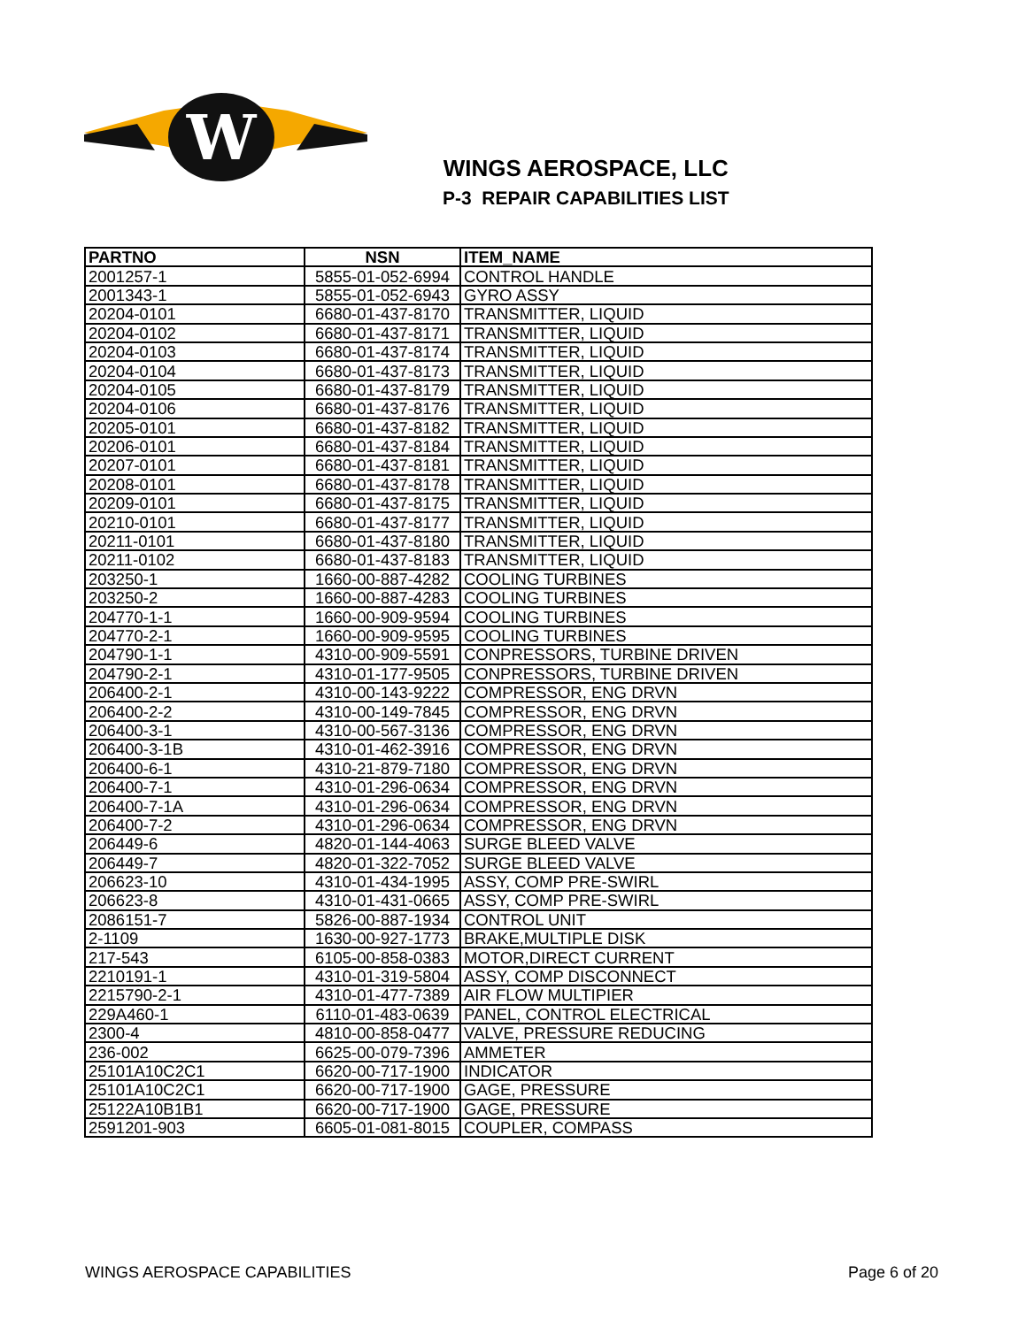W
WINGS AEROSPACE, LLC
P-3 REPAIR CAPABILITIES LIST
| PARTNO | NSN | ITEM_NAME |
| --- | --- | --- |
| 2001257-1 | 5855-01-052-6994 | CONTROL HANDLE |
| 2001343-1 | 5855-01-052-6943 | GYRO ASSY |
| 20204-0101 | 6680-01-437-8170 | TRANSMITTER, LIQUID |
| 20204-0102 | 6680-01-437-8171 | TRANSMITTER, LIQUID |
| 20204-0103 | 6680-01-437-8174 | TRANSMITTER, LIQUID |
| 20204-0104 | 6680-01-437-8173 | TRANSMITTER, LIQUID |
| 20204-0105 | 6680-01-437-8179 | TRANSMITTER, LIQUID |
| 20204-0106 | 6680-01-437-8176 | TRANSMITTER, LIQUID |
| 20205-0101 | 6680-01-437-8182 | TRANSMITTER, LIQUID |
| 20206-0101 | 6680-01-437-8184 | TRANSMITTER, LIQUID |
| 20207-0101 | 6680-01-437-8181 | TRANSMITTER, LIQUID |
| 20208-0101 | 6680-01-437-8178 | TRANSMITTER, LIQUID |
| 20209-0101 | 6680-01-437-8175 | TRANSMITTER, LIQUID |
| 20210-0101 | 6680-01-437-8177 | TRANSMITTER, LIQUID |
| 20211-0101 | 6680-01-437-8180 | TRANSMITTER, LIQUID |
| 20211-0102 | 6680-01-437-8183 | TRANSMITTER, LIQUID |
| 203250-1 | 1660-00-887-4282 | COOLING TURBINES |
| 203250-2 | 1660-00-887-4283 | COOLING TURBINES |
| 204770-1-1 | 1660-00-909-9594 | COOLING TURBINES |
| 204770-2-1 | 1660-00-909-9595 | COOLING TURBINES |
| 204790-1-1 | 4310-00-909-5591 | CONPRESSORS, TURBINE DRIVEN |
| 204790-2-1 | 4310-01-177-9505 | CONPRESSORS, TURBINE DRIVEN |
| 206400-2-1 | 4310-00-143-9222 | COMPRESSOR, ENG DRVN |
| 206400-2-2 | 4310-00-149-7845 | COMPRESSOR, ENG DRVN |
| 206400-3-1 | 4310-00-567-3136 | COMPRESSOR, ENG DRVN |
| 206400-3-1B | 4310-01-462-3916 | COMPRESSOR, ENG DRVN |
| 206400-6-1 | 4310-21-879-7180 | COMPRESSOR, ENG DRVN |
| 206400-7-1 | 4310-01-296-0634 | COMPRESSOR, ENG DRVN |
| 206400-7-1A | 4310-01-296-0634 | COMPRESSOR, ENG DRVN |
| 206400-7-2 | 4310-01-296-0634 | COMPRESSOR, ENG DRVN |
| 206449-6 | 4820-01-144-4063 | SURGE BLEED VALVE |
| 206449-7 | 4820-01-322-7052 | SURGE BLEED VALVE |
| 206623-10 | 4310-01-434-1995 | ASSY, COMP PRE-SWIRL |
| 206623-8 | 4310-01-431-0665 | ASSY, COMP PRE-SWIRL |
| 2086151-7 | 5826-00-887-1934 | CONTROL UNIT |
| 2-1109 | 1630-00-927-1773 | BRAKE,MULTIPLE DISK |
| 217-543 | 6105-00-858-0383 | MOTOR,DIRECT CURRENT |
| 2210191-1 | 4310-01-319-5804 | ASSY, COMP DISCONNECT |
| 2215790-2-1 | 4310-01-477-7389 | AIR FLOW MULTIPIER |
| 229A460-1 | 6110-01-483-0639 | PANEL, CONTROL ELECTRICAL |
| 2300-4 | 4810-00-858-0477 | VALVE, PRESSURE REDUCING |
| 236-002 | 6625-00-079-7396 | AMMETER |
| 25101A10C2C1 | 6620-00-717-1900 | INDICATOR |
| 25101A10C2C1 | 6620-00-717-1900 | GAGE, PRESSURE |
| 25122A10B1B1 | 6620-00-717-1900 | GAGE, PRESSURE |
| 2591201-903 | 6605-01-081-8015 | COUPLER, COMPASS |
WINGS AEROSPACE CAPABILITIES Page 6 of 20